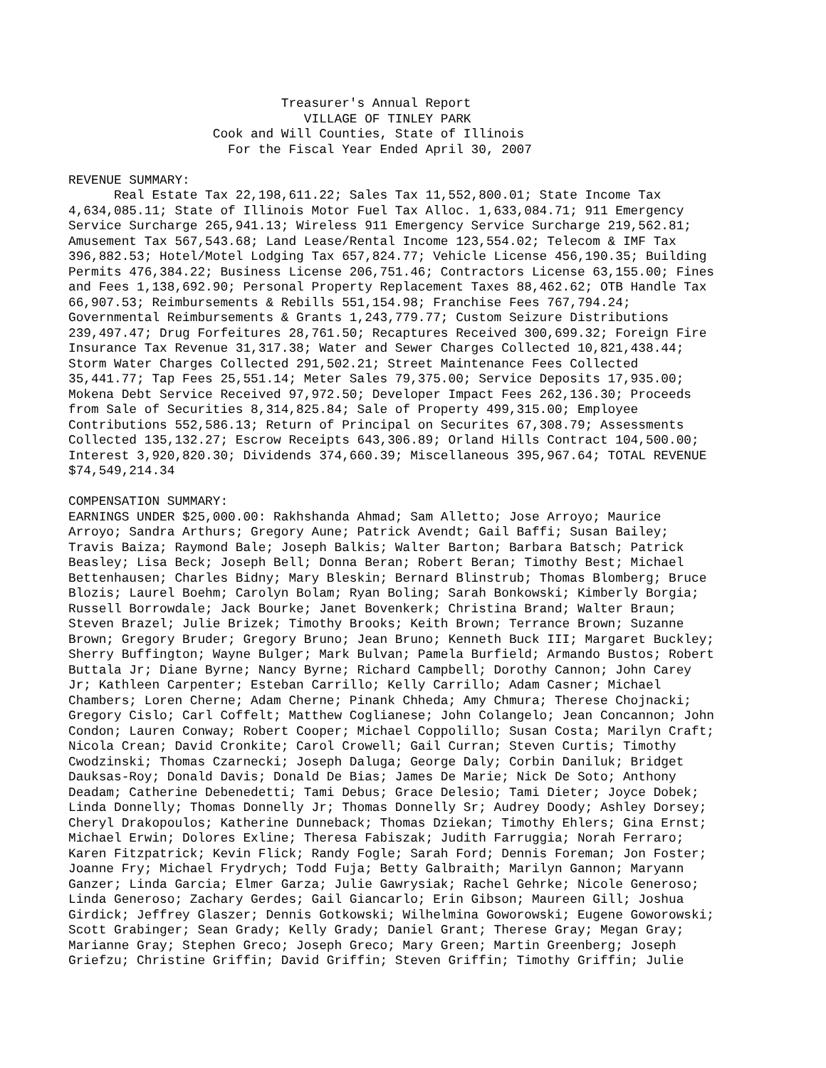Treasurer's Annual Report VILLAGE OF TINLEY PARK Cook and Will Counties, State of Illinois For the Fiscal Year Ended April 30, 2007 REVENUE SUMMARY: Real Estate Tax 22,198,611.22; Sales Tax 11,552,800.01; State Income Tax 4,634,085.11; State of Illinois Motor Fuel Tax Alloc. 1,633,084.71; 911 Emergency Service Surcharge 265,941.13; Wireless 911 Emergency Service Surcharge 219,562.81; Amusement Tax 567,543.68; Land Lease/Rental Income 123,554.02; Telecom & IMF Tax 396,882.53; Hotel/Motel Lodging Tax 657,824.77; Vehicle License 456,190.35; Building Permits 476,384.22; Business License 206,751.46; Contractors License 63,155.00; Fines and Fees 1,138,692.90; Personal Property Replacement Taxes 88,462.62; OTB Handle Tax 66,907.53; Reimbursements & Rebills 551,154.98; Franchise Fees 767,794.24; Governmental Reimbursements & Grants 1,243,779.77; Custom Seizure Distributions 239,497.47; Drug Forfeitures 28,761.50; Recaptures Received 300,699.32; Foreign Fire Insurance Tax Revenue 31,317.38; Water and Sewer Charges Collected 10,821,438.44; Storm Water Charges Collected 291,502.21; Street Maintenance Fees Collected 35,441.77; Tap Fees 25,551.14; Meter Sales 79,375.00; Service Deposits 17,935.00; Mokena Debt Service Received 97,972.50; Developer Impact Fees 262,136.30; Proceeds from Sale of Securities 8,314,825.84; Sale of Property 499,315.00; Employee Contributions 552,586.13; Return of Principal on Securites 67,308.79; Assessments Collected 135,132.27; Escrow Receipts 643,306.89; Orland Hills Contract 104,500.00; Interest 3,920,820.30; Dividends 374,660.39; Miscellaneous 395,967.64; TOTAL REVENUE $74,549,214.34 COMPENSATION SUMMARY: EARNINGS UNDER $25,000.00: Rakhshanda Ahmad; Sam Alletto; Jose Arroyo; Maurice Arroyo; Sandra Arthurs; Gregory Aune; Patrick Avendt; Gail Baffi; Susan Bailey; Travis Baiza; Raymond Bale; Joseph Balkis; Walter Barton; Barbara Batsch; Patrick Beasley; Lisa Beck; Joseph Bell; Donna Beran; Robert Beran; Timothy Best; Michael Bettenhausen; Charles Bidny; Mary Bleskin; Bernard Blinstrub; Thomas Blomberg; Bruce Blozis; Laurel Boehm; Carolyn Bolam; Ryan Boling; Sarah Bonkowski; Kimberly Borgia; Russell Borrowdale; Jack Bourke; Janet Bovenkerk; Christina Brand; Walter Braun; Steven Brazel; Julie Brizek; Timothy Brooks; Keith Brown; Terrance Brown; Suzanne Brown; Gregory Bruder; Gregory Bruno; Jean Bruno; Kenneth Buck III; Margaret Buckley; Sherry Buffington; Wayne Bulger; Mark Bulvan; Pamela Burfield; Armando Bustos; Robert Buttala Jr; Diane Byrne; Nancy Byrne; Richard Campbell; Dorothy Cannon; John Carey Jr; Kathleen Carpenter; Esteban Carrillo; Kelly Carrillo; Adam Casner; Michael Chambers; Loren Cherne; Adam Cherne; Pinank Chheda; Amy Chmura; Therese Chojnacki; Gregory Cislo; Carl Coffelt; Matthew Coglianese; John Colangelo; Jean Concannon; John Condon; Lauren Conway; Robert Cooper; Michael Coppolillo; Susan Costa; Marilyn Craft; Nicola Crean; David Cronkite; Carol Crowell; Gail Curran; Steven Curtis; Timothy Cwodzinski; Thomas Czarnecki; Joseph Daluga; George Daly; Corbin Daniluk; Bridget Dauksas-Roy; Donald Davis; Donald De Bias; James De Marie; Nick De Soto; Anthony Deadam; Catherine Debenedetti; Tami Debus; Grace Delesio; Tami Dieter; Joyce Dobek; Linda Donnelly; Thomas Donnelly Jr; Thomas Donnelly Sr; Audrey Doody; Ashley Dorsey; Cheryl Drakopoulos; Katherine Dunneback; Thomas Dziekan; Timothy Ehlers; Gina Ernst; Michael Erwin; Dolores Exline; Theresa Fabiszak; Judith Farruggia; Norah Ferraro; Karen Fitzpatrick; Kevin Flick; Randy Fogle; Sarah Ford; Dennis Foreman; Jon Foster; Joanne Fry; Michael Frydrych; Todd Fuja; Betty Galbraith; Marilyn Gannon; Maryann Ganzer; Linda Garcia; Elmer Garza; Julie Gawrysiak; Rachel Gehrke; Nicole Generoso; Linda Generoso; Zachary Gerdes; Gail Giancarlo; Erin Gibson; Maureen Gill; Joshua Girdick; Jeffrey Glaszer; Dennis Gotkowski; Wilhelmina Goworowski; Eugene Goworowski; Scott Grabinger; Sean Grady; Kelly Grady; Daniel Grant; Therese Gray; Megan Gray; Marianne Gray; Stephen Greco; Joseph Greco; Mary Green; Martin Greenberg; Joseph Griefzu; Christine Griffin; David Griffin; Steven Griffin; Timothy Griffin; Julie